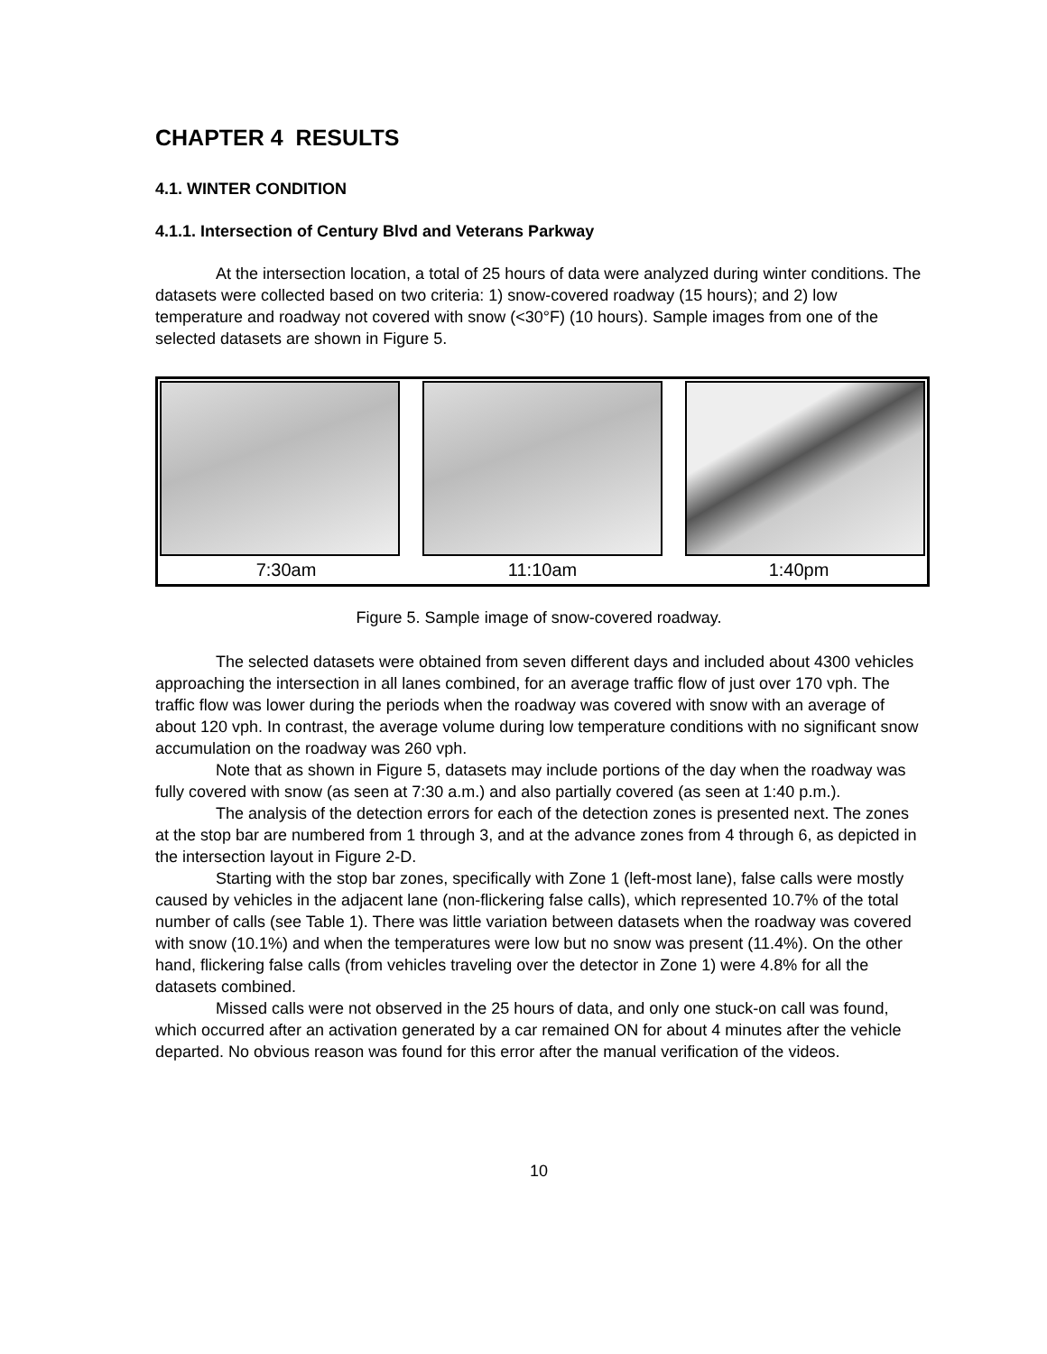CHAPTER 4 RESULTS
4.1. WINTER CONDITION
4.1.1. Intersection of Century Blvd and Veterans Parkway
At the intersection location, a total of 25 hours of data were analyzed during winter conditions. The datasets were collected based on two criteria: 1) snow-covered roadway (15 hours); and 2) low temperature and roadway not covered with snow (<30°F) (10 hours). Sample images from one of the selected datasets are shown in Figure 5.
7:30am 11:10am 1:40pm
Figure 5. Sample image of snow-covered roadway.
The selected datasets were obtained from seven different days and included about 4300 vehicles approaching the intersection in all lanes combined, for an average traffic flow of just over 170 vph. The traffic flow was lower during the periods when the roadway was covered with snow with an average of about 120 vph. In contrast, the average volume during low temperature conditions with no significant snow accumulation on the roadway was 260 vph.
Note that as shown in Figure 5, datasets may include portions of the day when the roadway was fully covered with snow (as seen at 7:30 a.m.) and also partially covered (as seen at 1:40 p.m.).
The analysis of the detection errors for each of the detection zones is presented next. The zones at the stop bar are numbered from 1 through 3, and at the advance zones from 4 through 6, as depicted in the intersection layout in Figure 2-D.
Starting with the stop bar zones, specifically with Zone 1 (left-most lane), false calls were mostly caused by vehicles in the adjacent lane (non-flickering false calls), which represented 10.7% of the total number of calls (see Table 1). There was little variation between datasets when the roadway was covered with snow (10.1%) and when the temperatures were low but no snow was present (11.4%). On the other hand, flickering false calls (from vehicles traveling over the detector in Zone 1) were 4.8% for all the datasets combined.
Missed calls were not observed in the 25 hours of data, and only one stuck-on call was found, which occurred after an activation generated by a car remained ON for about 4 minutes after the vehicle departed. No obvious reason was found for this error after the manual verification of the videos.
10